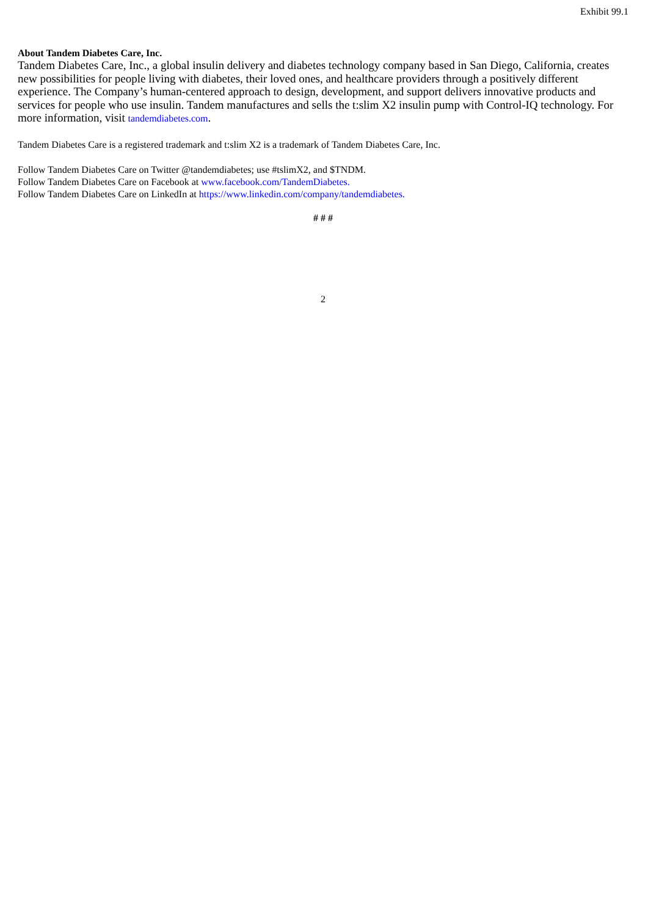Exhibit 99.1
About Tandem Diabetes Care, Inc.
Tandem Diabetes Care, Inc., a global insulin delivery and diabetes technology company based in San Diego, California, creates new possibilities for people living with diabetes, their loved ones, and healthcare providers through a positively different experience. The Company’s human-centered approach to design, development, and support delivers innovative products and services for people who use insulin. Tandem manufactures and sells the t:slim X2 insulin pump with Control-IQ technology. For more information, visit tandemdiabetes.com.
Tandem Diabetes Care is a registered trademark and t:slim X2 is a trademark of Tandem Diabetes Care, Inc.
Follow Tandem Diabetes Care on Twitter @tandemdiabetes; use #tslimX2, and $TNDM.
Follow Tandem Diabetes Care on Facebook at www.facebook.com/TandemDiabetes.
Follow Tandem Diabetes Care on LinkedIn at https://www.linkedin.com/company/tandemdiabetes.
# # #
2